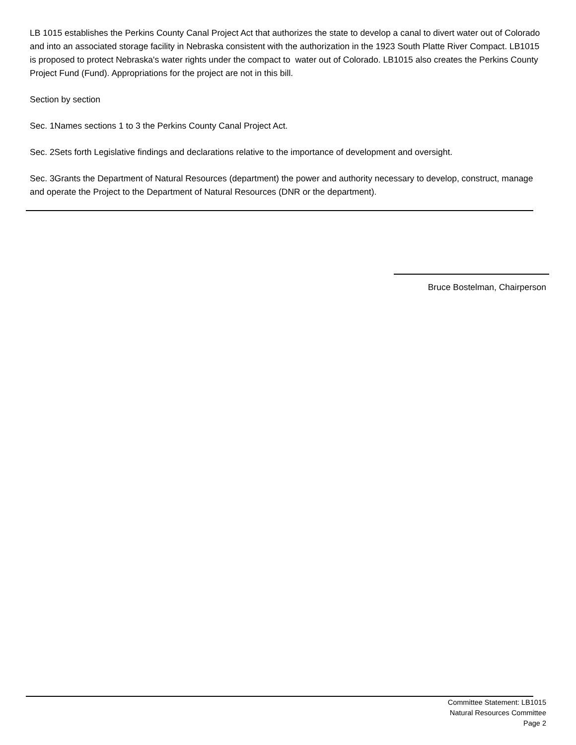LB 1015 establishes the Perkins County Canal Project Act that authorizes the state to develop a canal to divert water out of Colorado and into an associated storage facility in Nebraska consistent with the authorization in the 1923 South Platte River Compact. LB1015 is proposed to protect Nebraska's water rights under the compact to water out of Colorado. LB1015 also creates the Perkins County Project Fund (Fund). Appropriations for the project are not in this bill.
Section by section
Sec. 1Names sections 1 to 3 the Perkins County Canal Project Act.
Sec. 2Sets forth Legislative findings and declarations relative to the importance of development and oversight.
Sec. 3Grants the Department of Natural Resources (department) the power and authority necessary to develop, construct, manage and operate the Project to the Department of Natural Resources (DNR or the department).
Bruce Bostelman, Chairperson
Committee Statement: LB1015
Natural Resources Committee
Page 2